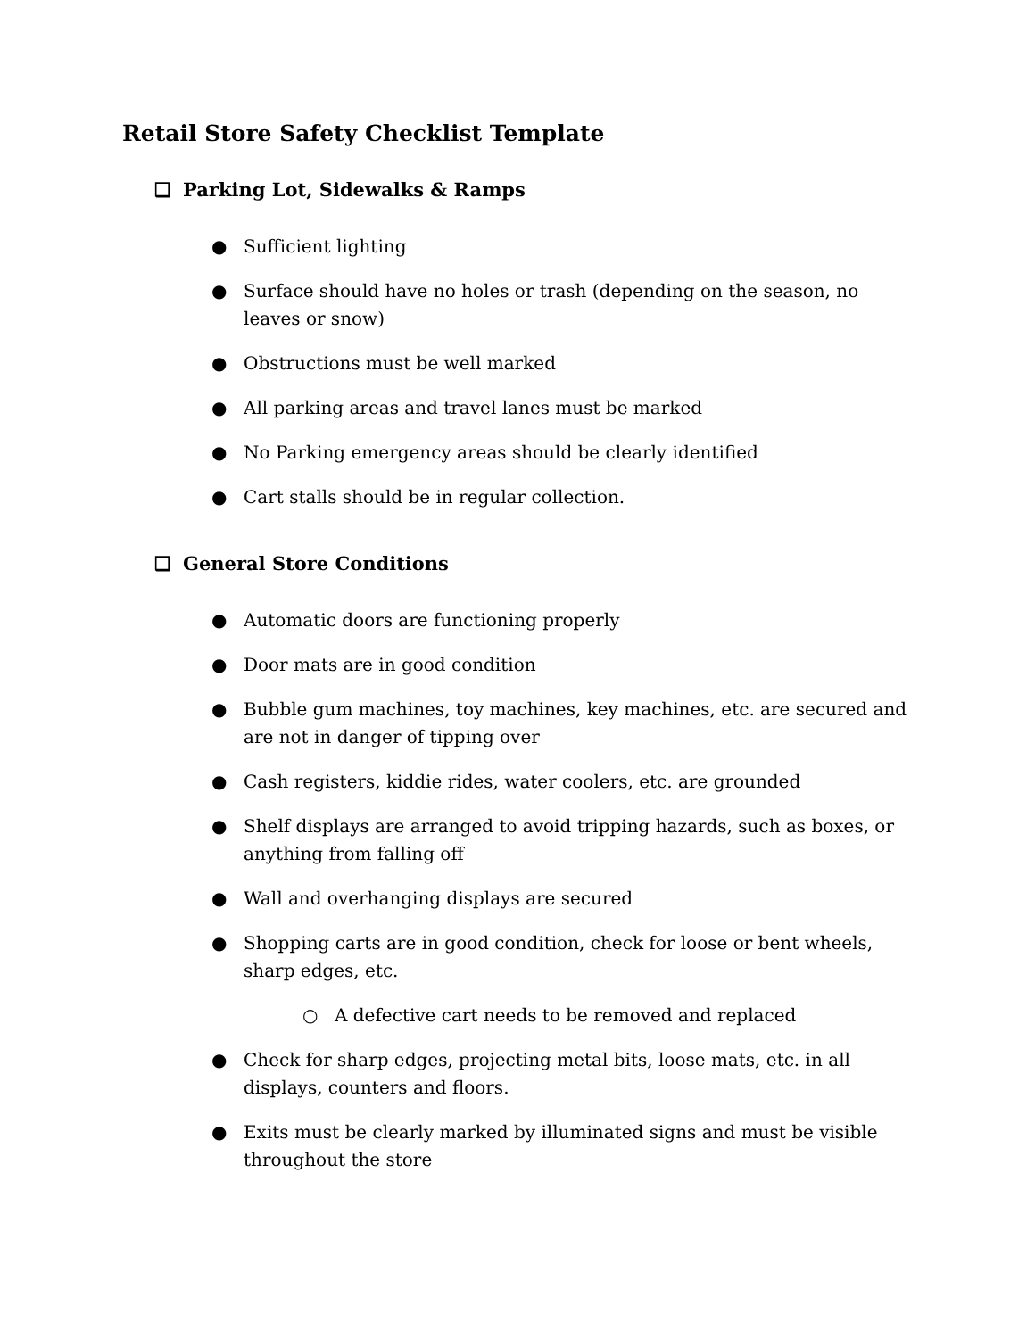Retail Store Safety Checklist Template
❑ Parking Lot, Sidewalks & Ramps
● Sufficient lighting
● Surface should have no holes or trash (depending on the season, no leaves or snow)
● Obstructions must be well marked
● All parking areas and travel lanes must be marked
● No Parking emergency areas should be clearly identified
● Cart stalls should be in regular collection.
❑ General Store Conditions
● Automatic doors are functioning properly
● Door mats are in good condition
● Bubble gum machines, toy machines, key machines, etc. are secured and are not in danger of tipping over
● Cash registers, kiddie rides, water coolers, etc. are grounded
● Shelf displays are arranged to avoid tripping hazards, such as boxes, or anything from falling off
● Wall and overhanging displays are secured
● Shopping carts are in good condition, check for loose or bent wheels, sharp edges, etc.
○ A defective cart needs to be removed and replaced
● Check for sharp edges, projecting metal bits, loose mats, etc. in all displays, counters and floors.
● Exits must be clearly marked by illuminated signs and must be visible throughout the store